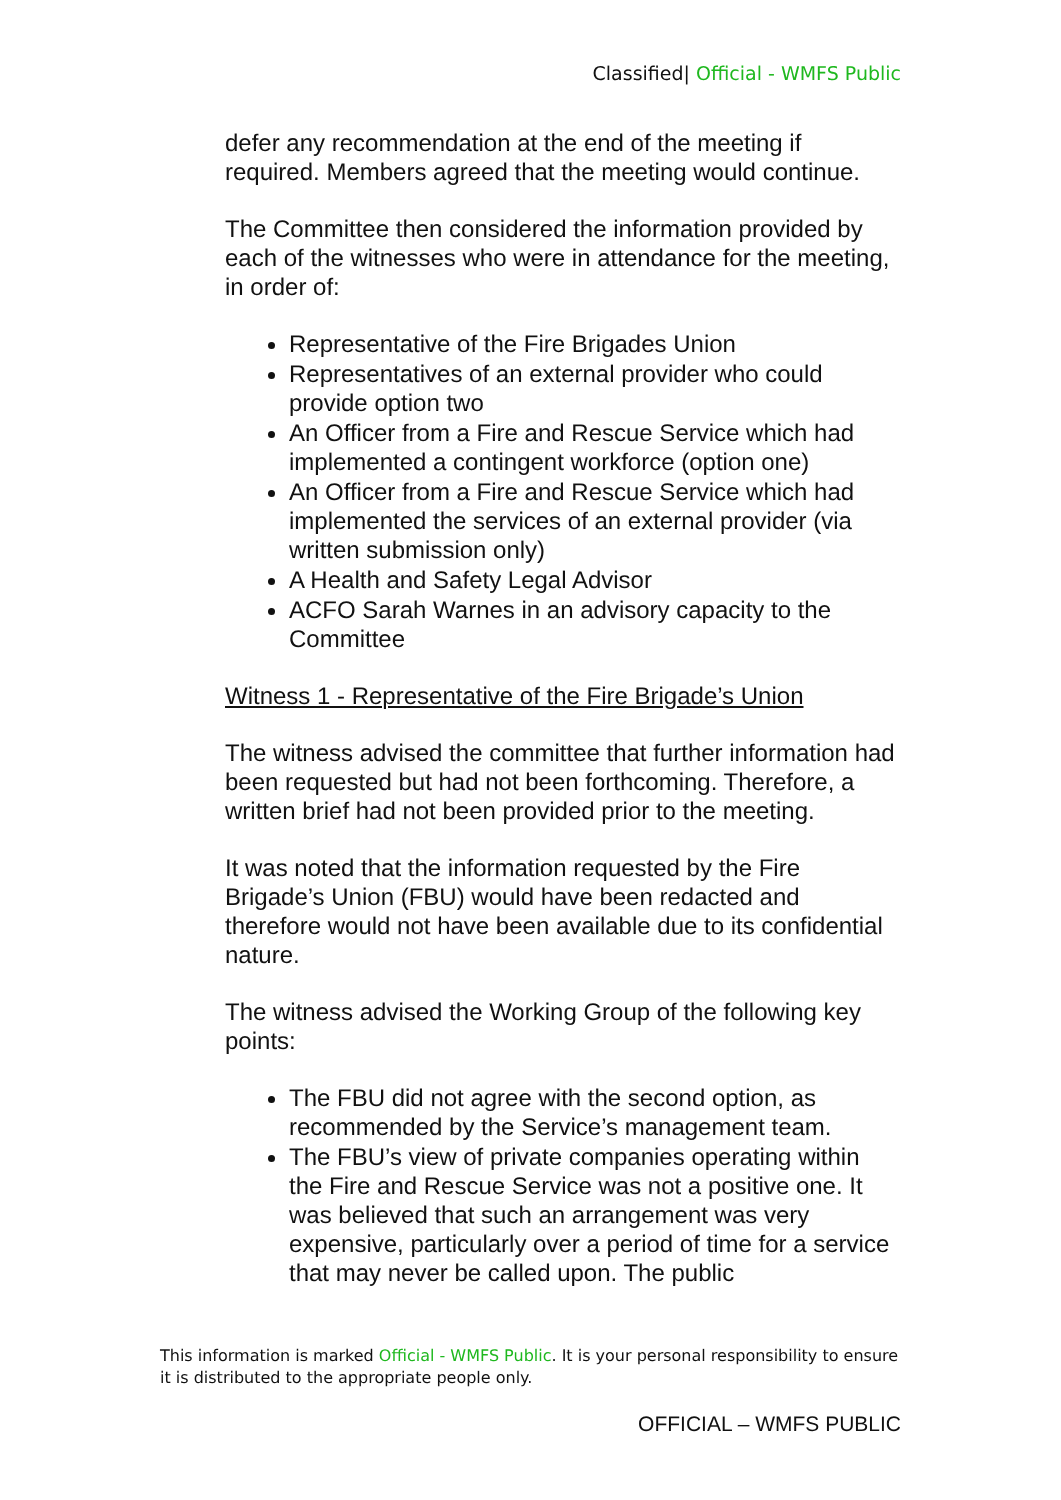Classified| Official - WMFS Public
defer any recommendation at the end of the meeting if required. Members agreed that the meeting would continue.
The Committee then considered the information provided by each of the witnesses who were in attendance for the meeting, in order of:
Representative of the Fire Brigades Union
Representatives of an external provider who could provide option two
An Officer from a Fire and Rescue Service which had implemented a contingent workforce (option one)
An Officer from a Fire and Rescue Service which had implemented the services of an external provider (via written submission only)
A Health and Safety Legal Advisor
ACFO Sarah Warnes in an advisory capacity to the Committee
Witness 1 - Representative of the Fire Brigade’s Union
The witness advised the committee that further information had been requested but had not been forthcoming. Therefore, a written brief had not been provided prior to the meeting.
It was noted that the information requested by the Fire Brigade’s Union (FBU) would have been redacted and therefore would not have been available due to its confidential nature.
The witness advised the Working Group of the following key points:
The FBU did not agree with the second option, as recommended by the Service’s management team.
The FBU’s view of private companies operating within the Fire and Rescue Service was not a positive one. It was believed that such an arrangement was very expensive, particularly over a period of time for a service that may never be called upon. The public
This information is marked Official - WMFS Public. It is your personal responsibility to ensure it is distributed to the appropriate people only.
OFFICIAL – WMFS PUBLIC